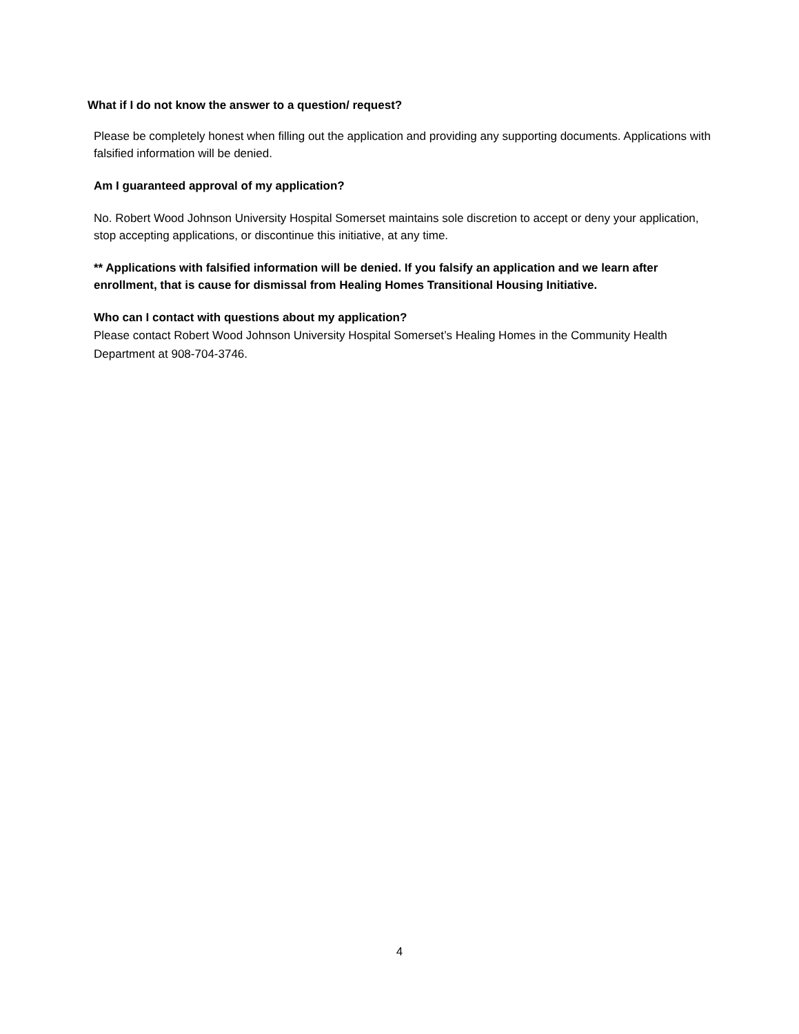What if I do not know the answer to a question/ request?
Please be completely honest when filling out the application and providing any supporting documents. Applications with falsified information will be denied.
Am I guaranteed approval of my application?
No. Robert Wood Johnson University Hospital Somerset maintains sole discretion to accept or deny your application, stop accepting applications, or discontinue this initiative, at any time.
** Applications with falsified information will be denied. If you falsify an application and we learn after enrollment, that is cause for dismissal from Healing Homes Transitional Housing Initiative.
Who can I contact with questions about my application?
Please contact Robert Wood Johnson University Hospital Somerset’s Healing Homes in the Community Health Department at 908-704-3746.
4